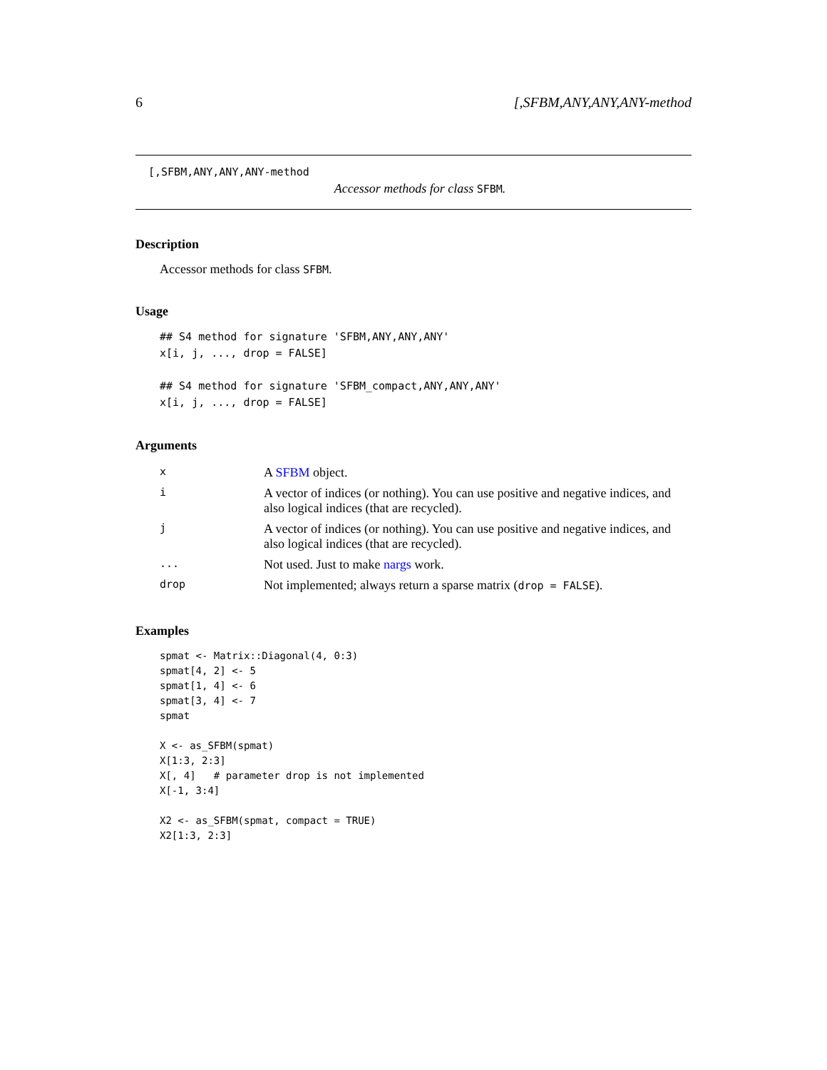6 [,SFBM,ANY,ANY,ANY-method
[,SFBM,ANY,ANY,ANY-method
Accessor methods for class SFBM.
Description
Accessor methods for class SFBM.
Usage
## S4 method for signature 'SFBM,ANY,ANY,ANY'
x[i, j, ..., drop = FALSE]

## S4 method for signature 'SFBM_compact,ANY,ANY,ANY'
x[i, j, ..., drop = FALSE]
Arguments
| x | A SFBM object. |
| i | A vector of indices (or nothing). You can use positive and negative indices, and also logical indices (that are recycled). |
| j | A vector of indices (or nothing). You can use positive and negative indices, and also logical indices (that are recycled). |
| ... | Not used. Just to make nargs work. |
| drop | Not implemented; always return a sparse matrix ( drop = FALSE ). |
Examples
spmat <- Matrix::Diagonal(4, 0:3)
spmat[4, 2] <- 5
spmat[1, 4] <- 6
spmat[3, 4] <- 7
spmat

X <- as_SFBM(spmat)
X[1:3, 2:3]
X[, 4]   # parameter drop is not implemented
X[-1, 3:4]

X2 <- as_SFBM(spmat, compact = TRUE)
X2[1:3, 2:3]